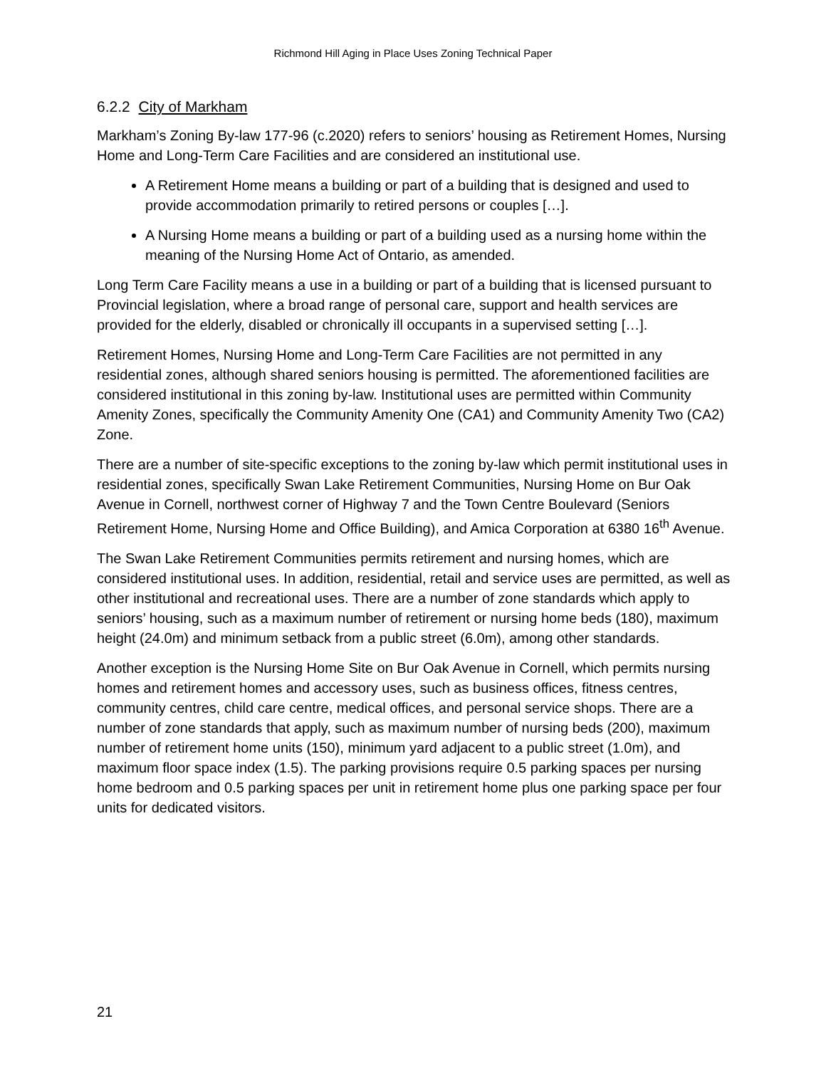Richmond Hill Aging in Place Uses Zoning Technical Paper
6.2.2 City of Markham
Markham’s Zoning By-law 177-96 (c.2020) refers to seniors’ housing as Retirement Homes, Nursing Home and Long-Term Care Facilities and are considered an institutional use.
A Retirement Home means a building or part of a building that is designed and used to provide accommodation primarily to retired persons or couples […].
A Nursing Home means a building or part of a building used as a nursing home within the meaning of the Nursing Home Act of Ontario, as amended.
Long Term Care Facility means a use in a building or part of a building that is licensed pursuant to Provincial legislation, where a broad range of personal care, support and health services are provided for the elderly, disabled or chronically ill occupants in a supervised setting […].
Retirement Homes, Nursing Home and Long-Term Care Facilities are not permitted in any residential zones, although shared seniors housing is permitted. The aforementioned facilities are considered institutional in this zoning by-law. Institutional uses are permitted within Community Amenity Zones, specifically the Community Amenity One (CA1) and Community Amenity Two (CA2) Zone.
There are a number of site-specific exceptions to the zoning by-law which permit institutional uses in residential zones, specifically Swan Lake Retirement Communities, Nursing Home on Bur Oak Avenue in Cornell, northwest corner of Highway 7 and the Town Centre Boulevard (Seniors Retirement Home, Nursing Home and Office Building), and Amica Corporation at 6380 16<sup>th</sup> Avenue.
The Swan Lake Retirement Communities permits retirement and nursing homes, which are considered institutional uses. In addition, residential, retail and service uses are permitted, as well as other institutional and recreational uses. There are a number of zone standards which apply to seniors’ housing, such as a maximum number of retirement or nursing home beds (180), maximum height (24.0m) and minimum setback from a public street (6.0m), among other standards.
Another exception is the Nursing Home Site on Bur Oak Avenue in Cornell, which permits nursing homes and retirement homes and accessory uses, such as business offices, fitness centres, community centres, child care centre, medical offices, and personal service shops. There are a number of zone standards that apply, such as maximum number of nursing beds (200), maximum number of retirement home units (150), minimum yard adjacent to a public street (1.0m), and maximum floor space index (1.5). The parking provisions require 0.5 parking spaces per nursing home bedroom and 0.5 parking spaces per unit in retirement home plus one parking space per four units for dedicated visitors.
21